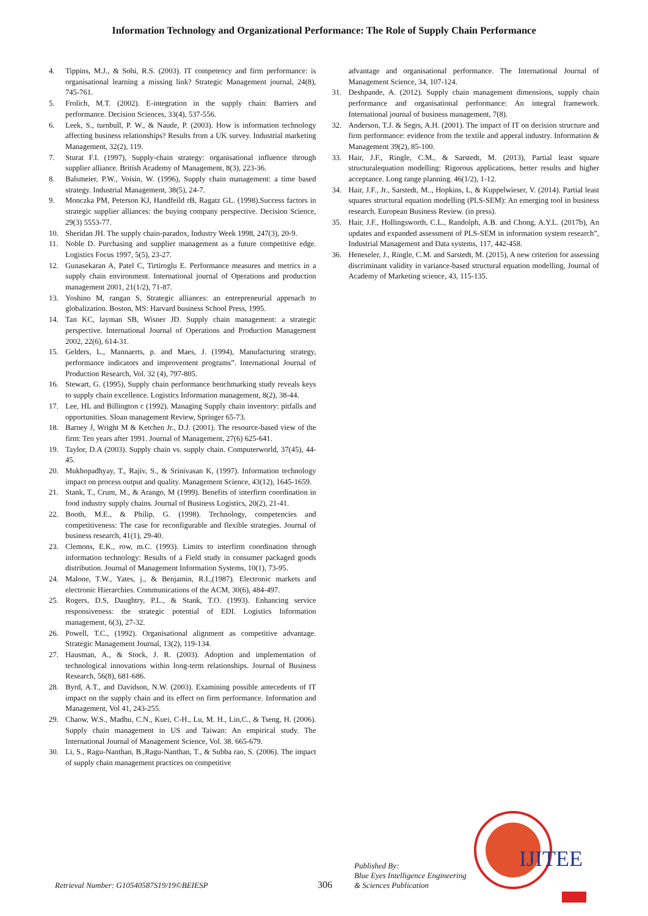Information Technology and Organizational Performance: The Role of Supply Chain Performance
4. Tippins, M.J., & Sohi, R.S. (2003). IT competency and firm performance: is organisational learning a missing link? Strategic Management journal, 24(8), 745-761.
5. Frolich, M.T. (2002). E-integration in the supply chain: Barriers and performance. Decision Sciences, 33(4), 537-556.
6. Leek, S., turnbull, P. W., & Naude, P. (2003). How is information technology affecting business relationships? Results from a UK survey. Industrial marketing Management, 32(2), 119.
7. Sturat F.I. (1997), Supply-chain strategy: organisational influence through supplier alliance. British Academy of Management, 8(3), 223-36.
8. Balsmeier, P.W., Voisin, W. (1996), Supply chain management: a time based strategy. Industrial Management, 38(5), 24-7.
9. Monczka PM, Peterson KJ, Handfeild rB, Ragatz GL. (1998).Success factors in strategic supplier alliances: the buying company perspective. Decision Science, 29(3) 5553-77.
10. Sheridan JH. The supply chain-paradox, Industry Week 1998, 247(3), 20-9.
11. Noble D. Purchasing and supplier management as a future competitive edge. Logistics Focus 1997, 5(5), 23-27.
12. Gunasekaran A, Patel C, Tirtiroglu E. Performance measures and metrics in a supply chain environment. International journal of Operations and production management 2001, 21(1/2), 71-87.
13. Yoshino M, rangan S. Strategic alliances: an entrepreneurial approach to globalization. Boston, MS: Harvard business School Press, 1995.
14. Tan KC, layman SB, Wisner JD. Supply chain management: a strategic perspective. International Journal of Operations and Production Management 2002, 22(6), 614-31.
15. Gelders, L., Mannaerts, p. and Maes, J. (1994), Manufacturing strategy, performance indicators and improvement programs”. International Journal of Production Research, Vol. 32 (4), 797-805.
16. Stewart, G. (1995), Supply chain performance benchmarking study reveals keys to supply chain excellence. Logistics Information management, 8(2), 38-44.
17. Lee, HL and Billington c (1992). Managing Supply chain inventory: pitfalls and opportunities. Sloan management Review, Springer 65-73.
18. Barney J, Wright M & Ketchen Jr., D.J. (2001). The resource-based view of the firm: Ten years after 1991. Journal of Management, 27(6) 625-641.
19. Taylor, D.A (2003). Supply chain vs. supply chain. Computerworld, 37(45), 44-45.
20. Mukhopadhyay, T., Rajiv, S., & Srinivasan K, (1997). Information technology impact on process output and quality. Management Science, 43(12), 1645-1659.
21. Stank, T., Crum, M., & Arango, M (1999). Benefits of interfirm coordination in food industry supply chains. Journal of Business Logistics, 20(2), 21-41.
22. Booth, M.E., & Philip, G. (1998). Technology, competencies and competitiveness: The case for reconfigurable and flexible strategies. Journal of business research, 41(1), 29-40.
23. Clemons, E.K., row, m.C. (1993). Limits to interfirm coordination through information technology: Results of a Field study in consumer packaged goods distribution. Journal of Management Information Systems, 10(1), 73-95.
24. Malone, T.W., Yates, j., & Benjamin, R.I.,(1987). Electronic markets and electronic Hierarchies. Communications of the ACM, 30(6), 484-497.
25. Rogers, D.S, Daughtry, P.L., & Stank, T.O. (1993). Enhancing service responsiveness: the strategic potential of EDI. Logistics Information management, 6(3), 27-32.
26. Powell, T.C., (1992). Organisational alignment as competitive advantage. Strategic Management Journal, 13(2), 119-134.
27. Hausman, A., & Stock, J. R. (2003). Adoption and implementation of technological innovations within long-term relationships. Journal of Business Research, 56(8), 681-686.
28. Byrd, A.T., and Davidson, N.W. (2003). Examining possible antecedents of IT impact on the supply chain and its effect on firm performance. Information and Management, Vol 41, 243-255.
29. Chaow, W.S., Madhu, C.N., Kuei, C-H., Lu, M. H., Lin,C., & Tseng, H. (2006). Supply chain management in US and Taiwan: An empirical study. The International Journal of Management Science, Vol. 38. 665-679.
30. Li, S., Ragu-Nanthan, B.,Ragu-Nanthan, T., & Subba rao, S. (2006). The impact of supply chain management practices on competitive
advantage and organisational performance. The International Journal of Management Science, 34, 107-124.
31. Deshpande, A. (2012). Supply chain management dimensions, supply chain performance and organisational performance: An integral framework. International journal of business management, 7(8).
32. Anderson, T.J. & Segrs, A.H. (2001). The impact of IT on decision structure and firm performance: evidence from the textile and apperal industry. Information & Management 39(2), 85-100.
33. Hair, J.F., Ringle, C.M., & Sarstedt, M. (2013), Partial least square structuralequation modelling: Rigorous applications, better results and higher acceptance. Long range planning. 46(1/2), 1-12.
34. Hair, J.F., Jr., Sarstedt, M.., Hopkins, L, & Kuppelwieser, V. (2014). Partial least squares structural equation modelling (PLS-SEM): An emerging tool in business research. European Business Review. (in press).
35. Hair, J.F., Hollingsworth, C.L., Randolph, A.B. and Chong, A.Y.L. (2017b), An updates and expanded assessment of PLS-SEM in information system research”, Industrial Management and Data systems, 117, 442-458.
36. Heneseler, J., Ringle, C.M. and Sarstedt, M. (2015), A new criterion for assessing discriminant validity in variance-based structural equation modelling, Journal of Academy of Marketing science, 43, 115-135.
IJITEE
Retrieval Number: G10540587S19/19©BEIESP
306
Published By:
Blue Eyes Intelligence Engineering
& Sciences Publication